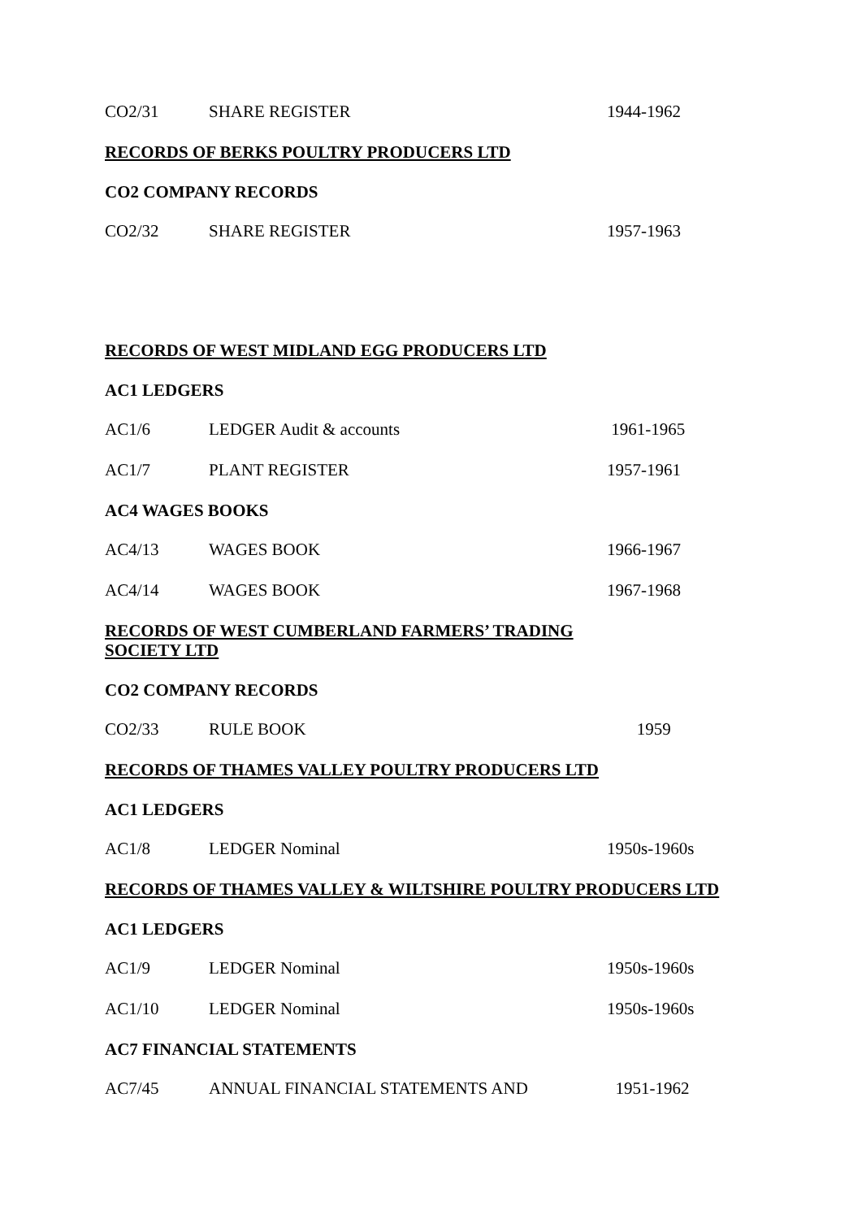| CO2/31 | SHARE REGISTER | 1944-1962 |
RECORDS OF BERKS POULTRY PRODUCERS LTD
CO2 COMPANY RECORDS
| CO2/32 | SHARE REGISTER | 1957-1963 |
RECORDS OF WEST MIDLAND EGG PRODUCERS LTD
AC1 LEDGERS
| AC1/6 | LEDGER Audit & accounts | 1961-1965 |
| AC1/7 | PLANT REGISTER | 1957-1961 |
AC4 WAGES BOOKS
| AC4/13 | WAGES BOOK | 1966-1967 |
| AC4/14 | WAGES BOOK | 1967-1968 |
RECORDS OF WEST CUMBERLAND FARMERS’ TRADING SOCIETY LTD
CO2 COMPANY RECORDS
| CO2/33 | RULE BOOK | 1959 |
RECORDS OF THAMES VALLEY POULTRY PRODUCERS LTD
AC1 LEDGERS
| AC1/8 | LEDGER Nominal | 1950s-1960s |
RECORDS OF THAMES VALLEY & WILTSHIRE POULTRY PRODUCERS LTD
AC1 LEDGERS
| AC1/9 | LEDGER Nominal | 1950s-1960s |
| AC1/10 | LEDGER Nominal | 1950s-1960s |
AC7 FINANCIAL STATEMENTS
| AC7/45 | ANNUAL FINANCIAL STATEMENTS AND | 1951-1962 |